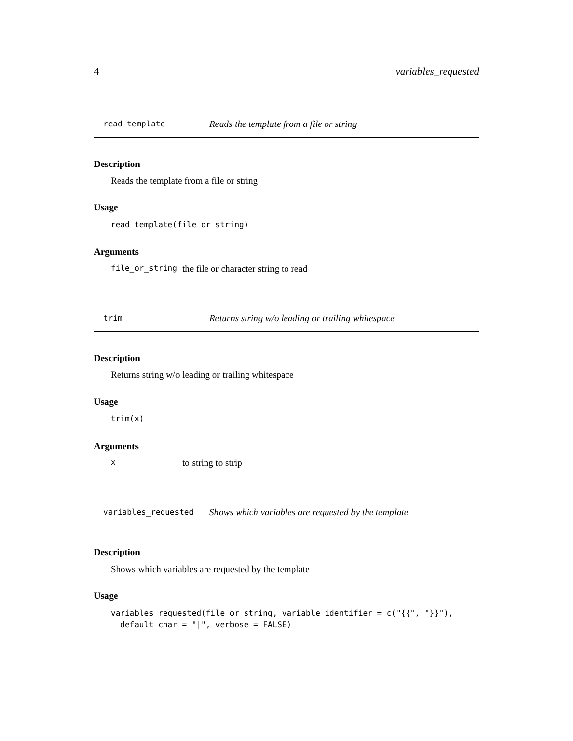4 variables_requested
read_template Reads the template from a file or string
Description
Reads the template from a file or string
Usage
read_template(file_or_string)
Arguments
file_or_string the file or character string to read
trim Returns string w/o leading or trailing whitespace
Description
Returns string w/o leading or trailing whitespace
Usage
trim(x)
Arguments
xto string to strip
variables_requested Shows which variables are requested by the template
Description
Shows which variables are requested by the template
Usage
variables_requested(file_or_string, variable_identifier = c("{{", "}}"),
  default_char = "|", verbose = FALSE)